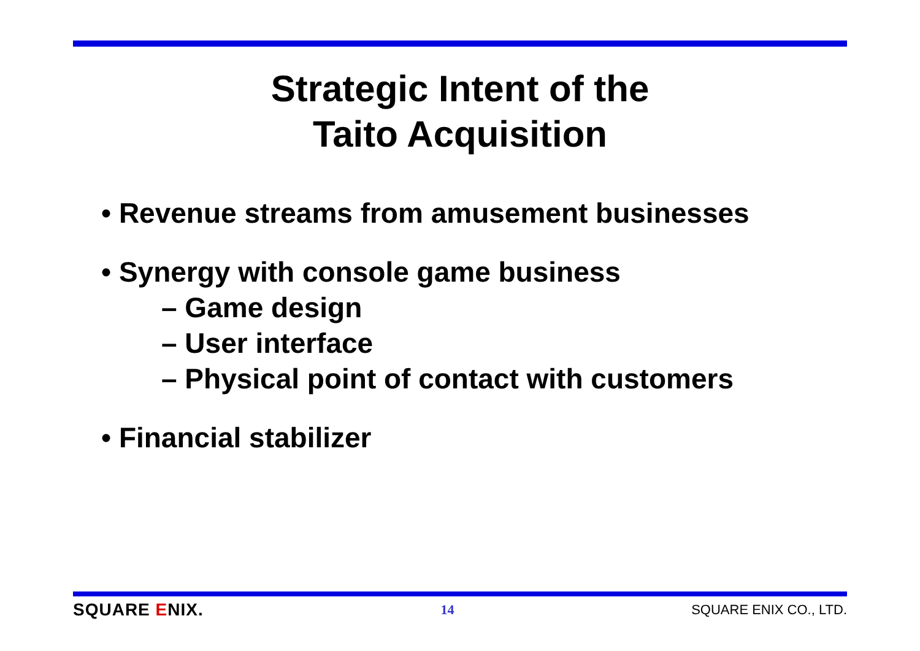Strategic Intent of the
Taito Acquisition
• Revenue streams from amusement businesses
• Synergy with console game business
– Game design
– User interface
– Physical point of contact with customers
• Financial stabilizer
SQUARE ENIX. 14 SQUARE ENIX CO., LTD.